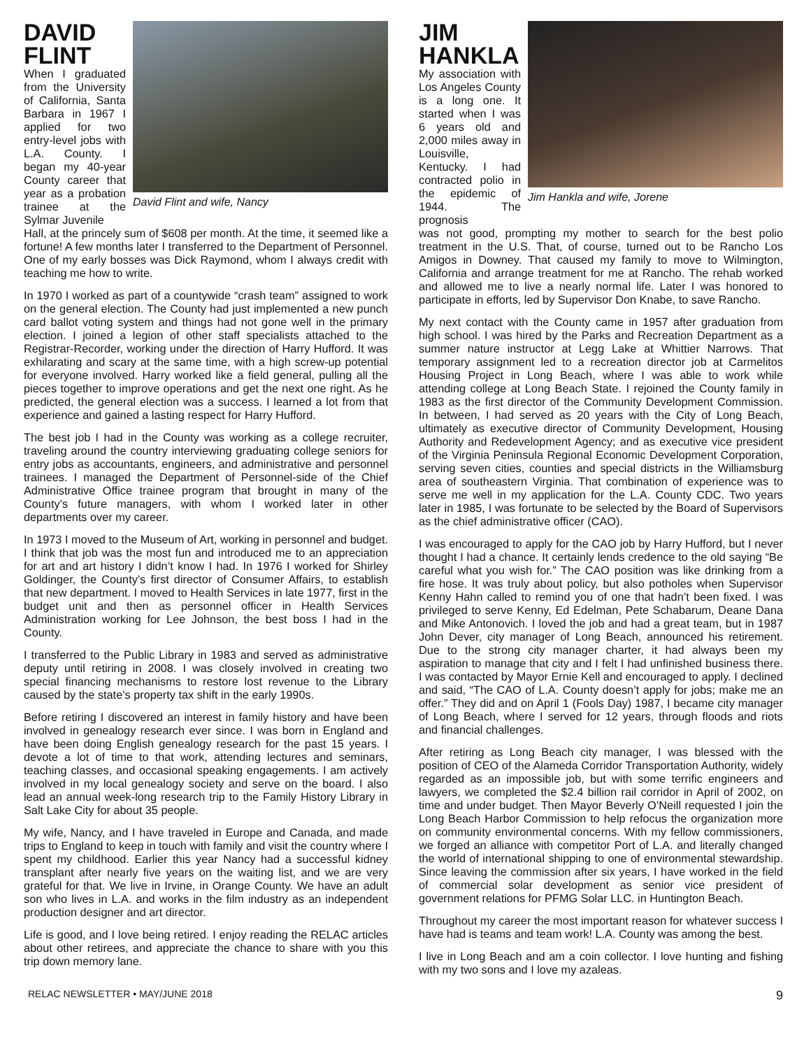DAVID FLINT
When I graduated from the University of California, Santa Barbara in 1967 I applied for two entry-level jobs with L.A. County. I began my 40-year County career that year as a probation trainee at the Sylmar Juvenile
David Flint and wife, Nancy
Hall, at the princely sum of $608 per month. At the time, it seemed like a fortune! A few months later I transferred to the Department of Personnel. One of my early bosses was Dick Raymond, whom I always credit with teaching me how to write.
In 1970 I worked as part of a countywide “crash team” assigned to work on the general election. The County had just implemented a new punch card ballot voting system and things had not gone well in the primary election. I joined a legion of other staff specialists attached to the Registrar-Recorder, working under the direction of Harry Hufford. It was exhilarating and scary at the same time, with a high screw-up potential for everyone involved. Harry worked like a field general, pulling all the pieces together to improve operations and get the next one right. As he predicted, the general election was a success. I learned a lot from that experience and gained a lasting respect for Harry Hufford.
The best job I had in the County was working as a college recruiter, traveling around the country interviewing graduating college seniors for entry jobs as accountants, engineers, and administrative and personnel trainees. I managed the Department of Personnel-side of the Chief Administrative Office trainee program that brought in many of the County’s future managers, with whom I worked later in other departments over my career.
In 1973 I moved to the Museum of Art, working in personnel and budget. I think that job was the most fun and introduced me to an appreciation for art and art history I didn’t know I had. In 1976 I worked for Shirley Goldinger, the County’s first director of Consumer Affairs, to establish that new department. I moved to Health Services in late 1977, first in the budget unit and then as personnel officer in Health Services Administration working for Lee Johnson, the best boss I had in the County.
I transferred to the Public Library in 1983 and served as administrative deputy until retiring in 2008. I was closely involved in creating two special financing mechanisms to restore lost revenue to the Library caused by the state’s property tax shift in the early 1990s.
Before retiring I discovered an interest in family history and have been involved in genealogy research ever since. I was born in England and have been doing English genealogy research for the past 15 years. I devote a lot of time to that work, attending lectures and seminars, teaching classes, and occasional speaking engagements. I am actively involved in my local genealogy society and serve on the board. I also lead an annual week-long research trip to the Family History Library in Salt Lake City for about 35 people.
My wife, Nancy, and I have traveled in Europe and Canada, and made trips to England to keep in touch with family and visit the country where I spent my childhood. Earlier this year Nancy had a successful kidney transplant after nearly five years on the waiting list, and we are very grateful for that. We live in Irvine, in Orange County. We have an adult son who lives in L.A. and works in the film industry as an independent production designer and art director.
Life is good, and I love being retired. I enjoy reading the RELAC articles about other retirees, and appreciate the chance to share with you this trip down memory lane.
JIM HANKLA
My association with Los Angeles County is a long one. It started when I was 6 years old and 2,000 miles away in Louisville, Kentucky. I had contracted polio in the epidemic of 1944. The prognosis
Jim Hankla and wife, Jorene
was not good, prompting my mother to search for the best polio treatment in the U.S. That, of course, turned out to be Rancho Los Amigos in Downey. That caused my family to move to Wilmington, California and arrange treatment for me at Rancho. The rehab worked and allowed me to live a nearly normal life. Later I was honored to participate in efforts, led by Supervisor Don Knabe, to save Rancho.
My next contact with the County came in 1957 after graduation from high school. I was hired by the Parks and Recreation Department as a summer nature instructor at Legg Lake at Whittier Narrows. That temporary assignment led to a recreation director job at Carmelitos Housing Project in Long Beach, where I was able to work while attending college at Long Beach State. I rejoined the County family in 1983 as the first director of the Community Development Commission. In between, I had served as 20 years with the City of Long Beach, ultimately as executive director of Community Development, Housing Authority and Redevelopment Agency; and as executive vice president of the Virginia Peninsula Regional Economic Development Corporation, serving seven cities, counties and special districts in the Williamsburg area of southeastern Virginia. That combination of experience was to serve me well in my application for the L.A. County CDC. Two years later in 1985, I was fortunate to be selected by the Board of Supervisors as the chief administrative officer (CAO).
I was encouraged to apply for the CAO job by Harry Hufford, but I never thought I had a chance. It certainly lends credence to the old saying “Be careful what you wish for.” The CAO position was like drinking from a fire hose. It was truly about policy, but also potholes when Supervisor Kenny Hahn called to remind you of one that hadn’t been fixed. I was privileged to serve Kenny, Ed Edelman, Pete Schabarum, Deane Dana and Mike Antonovich. I loved the job and had a great team, but in 1987 John Dever, city manager of Long Beach, announced his retirement. Due to the strong city manager charter, it had always been my aspiration to manage that city and I felt I had unfinished business there. I was contacted by Mayor Ernie Kell and encouraged to apply. I declined and said, “The CAO of L.A. County doesn’t apply for jobs; make me an offer.” They did and on April 1 (Fools Day) 1987, I became city manager of Long Beach, where I served for 12 years, through floods and riots and financial challenges.
After retiring as Long Beach city manager, I was blessed with the position of CEO of the Alameda Corridor Transportation Authority, widely regarded as an impossible job, but with some terrific engineers and lawyers, we completed the $2.4 billion rail corridor in April of 2002, on time and under budget. Then Mayor Beverly O’Neill requested I join the Long Beach Harbor Commission to help refocus the organization more on community environmental concerns. With my fellow commissioners, we forged an alliance with competitor Port of L.A. and literally changed the world of international shipping to one of environmental stewardship. Since leaving the commission after six years, I have worked in the field of commercial solar development as senior vice president of government relations for PFMG Solar LLC. in Huntington Beach.
Throughout my career the most important reason for whatever success I have had is teams and team work! L.A. County was among the best.
I live in Long Beach and am a coin collector. I love hunting and fishing with my two sons and I love my azaleas.
RELAC NEWSLETTER • MAY/JUNE 2018 9